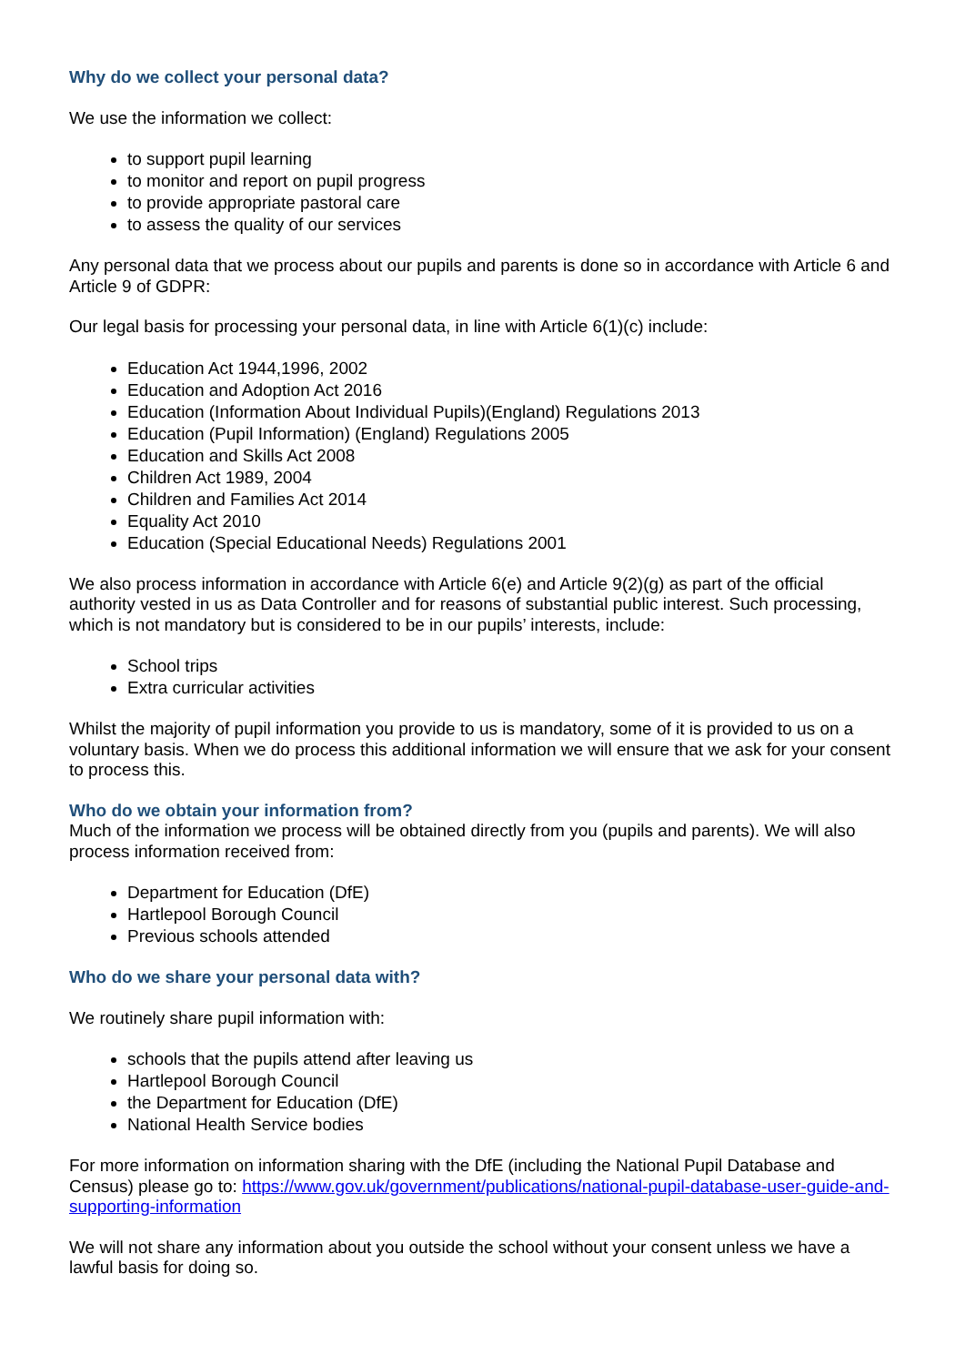Why do we collect your personal data?
We use the information we collect:
to support pupil learning
to monitor and report on pupil progress
to provide appropriate pastoral care
to assess the quality of our services
Any personal data that we process about our pupils and parents is done so in accordance with Article 6 and Article 9 of GDPR:
Our legal basis for processing your personal data, in line with Article 6(1)(c) include:
Education Act 1944,1996, 2002
Education and Adoption Act 2016
Education (Information About Individual Pupils)(England) Regulations 2013
Education (Pupil Information) (England) Regulations 2005
Education and Skills Act 2008
Children Act 1989, 2004
Children and Families Act 2014
Equality Act 2010
Education (Special Educational Needs) Regulations 2001
We also process information in accordance with Article 6(e) and Article 9(2)(g) as part of the official authority vested in us as Data Controller and for reasons of substantial public interest. Such processing, which is not mandatory but is considered to be in our pupils’ interests, include:
School trips
Extra curricular activities
Whilst the majority of pupil information you provide to us is mandatory, some of it is provided to us on a voluntary basis. When we do process this additional information we will ensure that we ask for your consent to process this.
Who do we obtain your information from?
Much of the information we process will be obtained directly from you (pupils and parents). We will also process information received from:
Department for Education (DfE)
Hartlepool Borough Council
Previous schools attended
Who do we share your personal data with?
We routinely share pupil information with:
schools that the pupils attend after leaving us
Hartlepool Borough Council
the Department for Education (DfE)
National Health Service bodies
For more information on information sharing with the DfE (including the National Pupil Database and Census) please go to: https://www.gov.uk/government/publications/national-pupil-database-user-guide-and-supporting-information
We will not share any information about you outside the school without your consent unless we have a lawful basis for doing so.